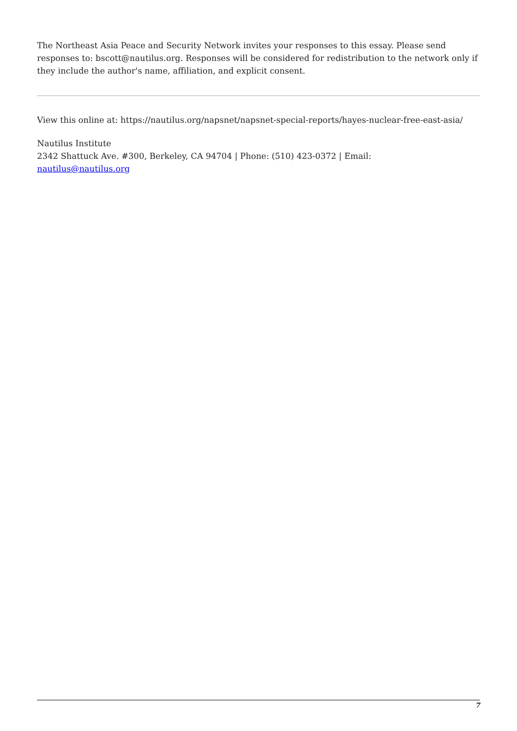The Northeast Asia Peace and Security Network invites your responses to this essay. Please send responses to: bscott@nautilus.org. Responses will be considered for redistribution to the network only if they include the author's name, affiliation, and explicit consent.
View this online at: https://nautilus.org/napsnet/napsnet-special-reports/hayes-nuclear-free-east-asia/
Nautilus Institute
2342 Shattuck Ave. #300, Berkeley, CA 94704 | Phone: (510) 423-0372 | Email:
nautilus@nautilus.org
7